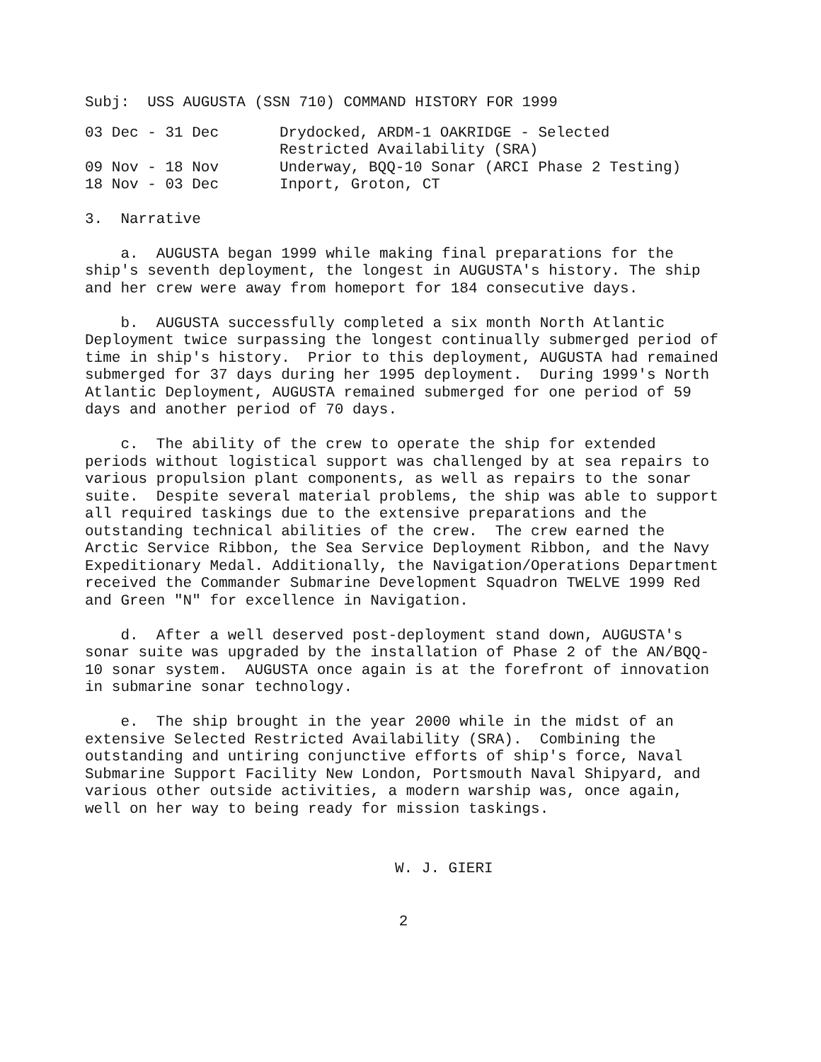Subj: USS AUGUSTA (SSN 710) COMMAND HISTORY FOR 1999
03 Dec - 31 Dec Drydocked, ARDM-1 OAKRIDGE - Selected
Restricted Availability (SRA)
09 Nov - 18 Nov Underway, BQQ-10 Sonar (ARCI Phase 2 Testing)
18 Nov - 03 Dec Inport, Groton, CT
3. Narrative
a. AUGUSTA began 1999 while making final preparations for the ship's seventh deployment, the longest in AUGUSTA's history. The ship and her crew were away from homeport for 184 consecutive days.
b. AUGUSTA successfully completed a six month North Atlantic Deployment twice surpassing the longest continually submerged period of time in ship's history. Prior to this deployment, AUGUSTA had remained submerged for 37 days during her 1995 deployment. During 1999's North Atlantic Deployment, AUGUSTA remained submerged for one period of 59 days and another period of 70 days.
c. The ability of the crew to operate the ship for extended periods without logistical support was challenged by at sea repairs to various propulsion plant components, as well as repairs to the sonar suite. Despite several material problems, the ship was able to support all required taskings due to the extensive preparations and the outstanding technical abilities of the crew. The crew earned the Arctic Service Ribbon, the Sea Service Deployment Ribbon, and the Navy Expeditionary Medal. Additionally, the Navigation/Operations Department received the Commander Submarine Development Squadron TWELVE 1999 Red and Green "N" for excellence in Navigation.
d. After a well deserved post-deployment stand down, AUGUSTA's sonar suite was upgraded by the installation of Phase 2 of the AN/BQQ-10 sonar system. AUGUSTA once again is at the forefront of innovation in submarine sonar technology.
e. The ship brought in the year 2000 while in the midst of an extensive Selected Restricted Availability (SRA). Combining the outstanding and untiring conjunctive efforts of ship's force, Naval Submarine Support Facility New London, Portsmouth Naval Shipyard, and various other outside activities, a modern warship was, once again, well on her way to being ready for mission taskings.
W. J. GIERI
2